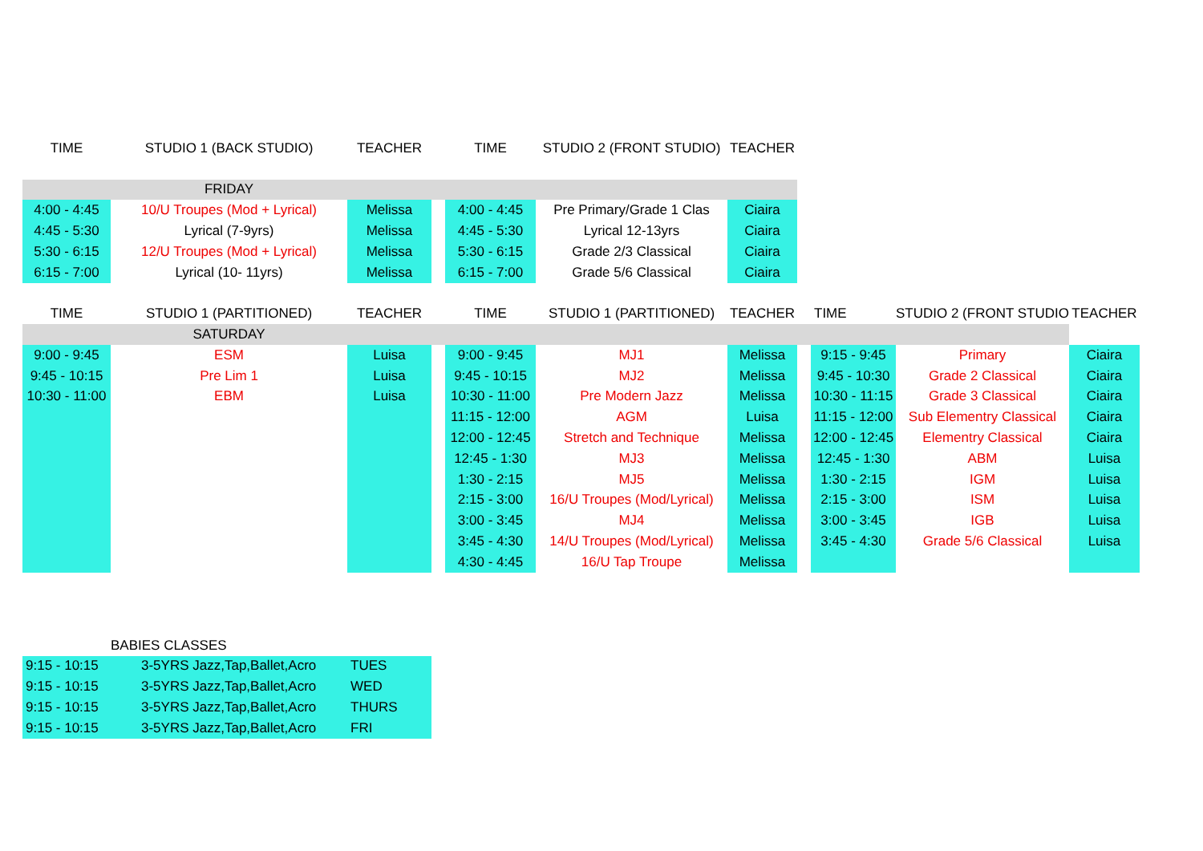| TIME | STUDIO 1 (BACK STUDIO) | TEACHER | | TIME | STUDIO 2 (FRONT STUDIO) | TEACHER | | | | |
| --- | --- | --- | --- | --- | --- | --- | --- | --- | --- | --- |
| | FRIDAY | | | | | | | | | |
| 4:00 - 4:45 | 10/U Troupes (Mod + Lyrical) | Melissa | | 4:00 - 4:45 | Pre Primary/Grade 1 Clas | Ciaira | | | | |
| 4:45 - 5:30 | Lyrical (7-9yrs) | Melissa | | 4:45 - 5:30 | Lyrical 12-13yrs | Ciaira | | | | |
| 5:30 - 6:15 | 12/U Troupes (Mod + Lyrical) | Melissa | | 5:30 - 6:15 | Grade 2/3 Classical | Ciaira | | | | |
| 6:15 - 7:00 | Lyrical (10- 11yrs) | Melissa | | 6:15 - 7:00 | Grade 5/6 Classical | Ciaira | | | | |
| TIME | STUDIO 1 (PARTITIONED) | TEACHER | | TIME | STUDIO 1 (PARTITIONED) | TEACHER | | TIME | STUDIO 2 (FRONT STUDIO | TEACHER |
| | SATURDAY | | | | | | | | | |
| 9:00 - 9:45 | ESM | Luisa | | 9:00 - 9:45 | MJ1 | Melissa | | 9:15 - 9:45 | Primary | Ciaira |
| 9:45 - 10:15 | Pre Lim 1 | Luisa | | 9:45 - 10:15 | MJ2 | Melissa | | 9:45 - 10:30 | Grade 2 Classical | Ciaira |
| 10:30 - 11:00 | EBM | Luisa | | 10:30 - 11:00 | Pre Modern Jazz | Melissa | | 10:30 - 11:15 | Grade 3 Classical | Ciaira |
| | | | | 11:15 - 12:00 | AGM | Luisa | | 11:15 - 12:00 | Sub Elementry Classical | Ciaira |
| | | | | 12:00 - 12:45 | Stretch and Technique | Melissa | | 12:00 - 12:45 | Elementry Classical | Ciaira |
| | | | | 12:45 - 1:30 | MJ3 | Melissa | | 12:45 - 1:30 | ABM | Luisa |
| | | | | 1:30 - 2:15 | MJ5 | Melissa | | 1:30 - 2:15 | IGM | Luisa |
| | | | | 2:15 - 3:00 | 16/U Troupes (Mod/Lyrical) | Melissa | | 2:15 - 3:00 | ISM | Luisa |
| | | | | 3:00 - 3:45 | MJ4 | Melissa | | 3:00 - 3:45 | IGB | Luisa |
| | | | | 3:45 - 4:30 | 14/U Troupes (Mod/Lyrical) | Melissa | | 3:45 - 4:30 | Grade 5/6 Classical | Luisa |
| | | | | 4:30 - 4:45 | 16/U Tap Troupe | Melissa | | | | |
| | BABIES CLASSES | |
| 9:15 - 10:15 | 3-5YRS Jazz,Tap,Ballet,Acro | TUES |
| 9:15 - 10:15 | 3-5YRS Jazz,Tap,Ballet,Acro | WED |
| 9:15 - 10:15 | 3-5YRS Jazz,Tap,Ballet,Acro | THURS |
| 9:15 - 10:15 | 3-5YRS Jazz,Tap,Ballet,Acro | FRI |